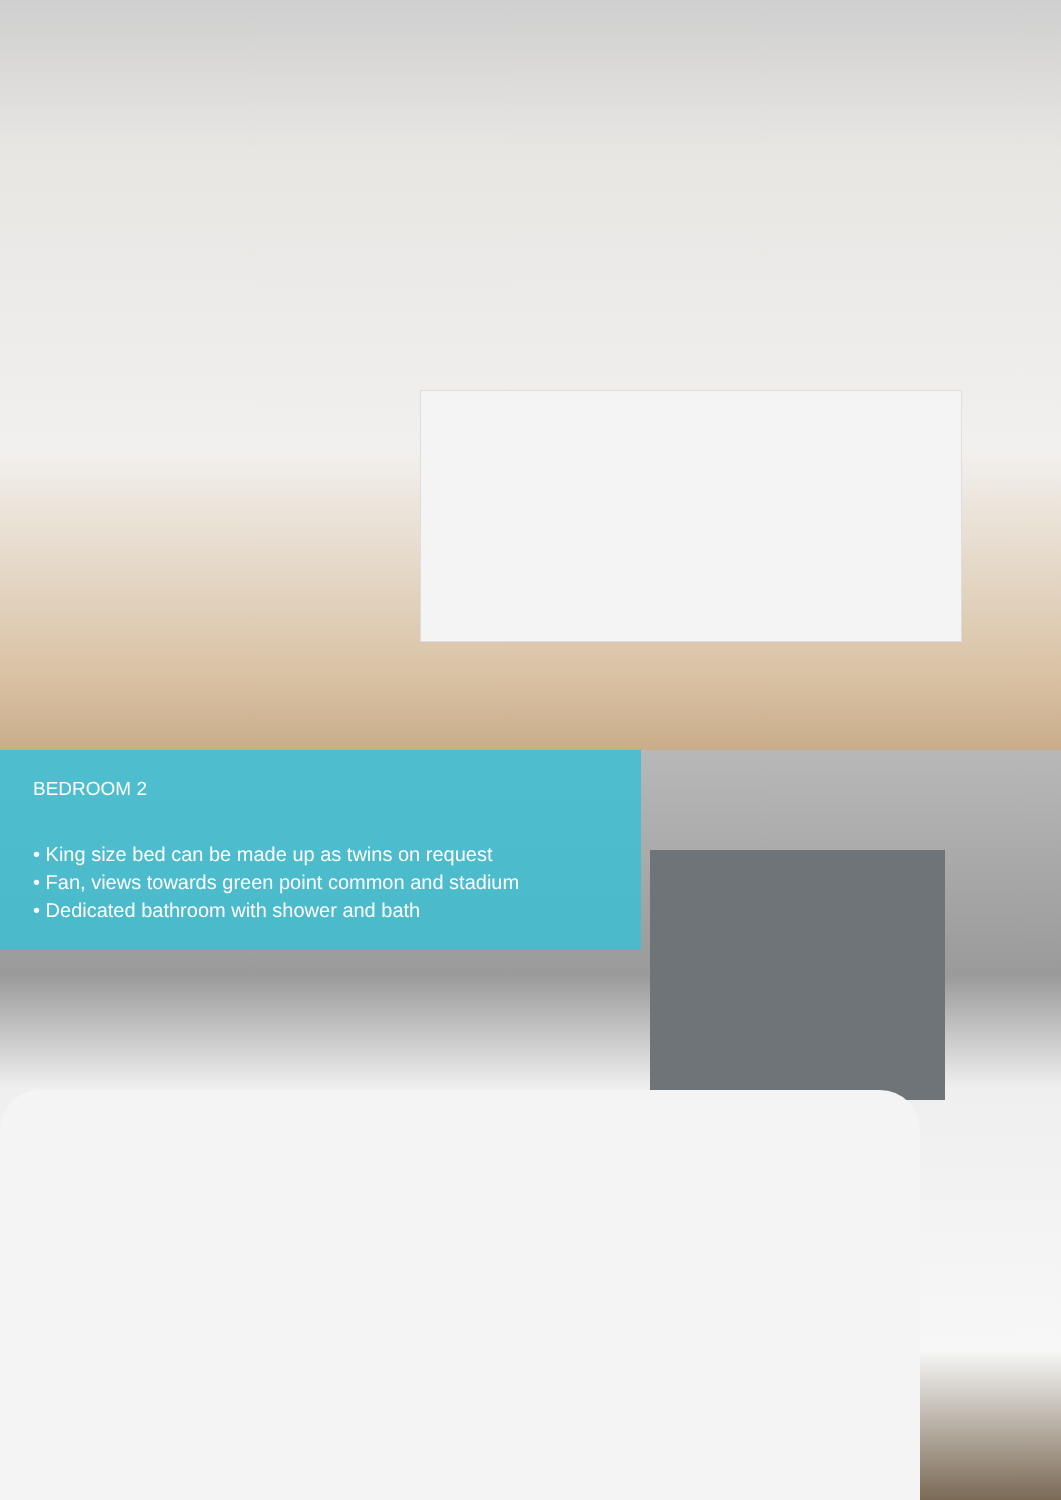BEDROOM 2
• King size bed can be made up as twins on request
• Fan, views towards green point common and stadium
• Dedicated bathroom with shower and bath